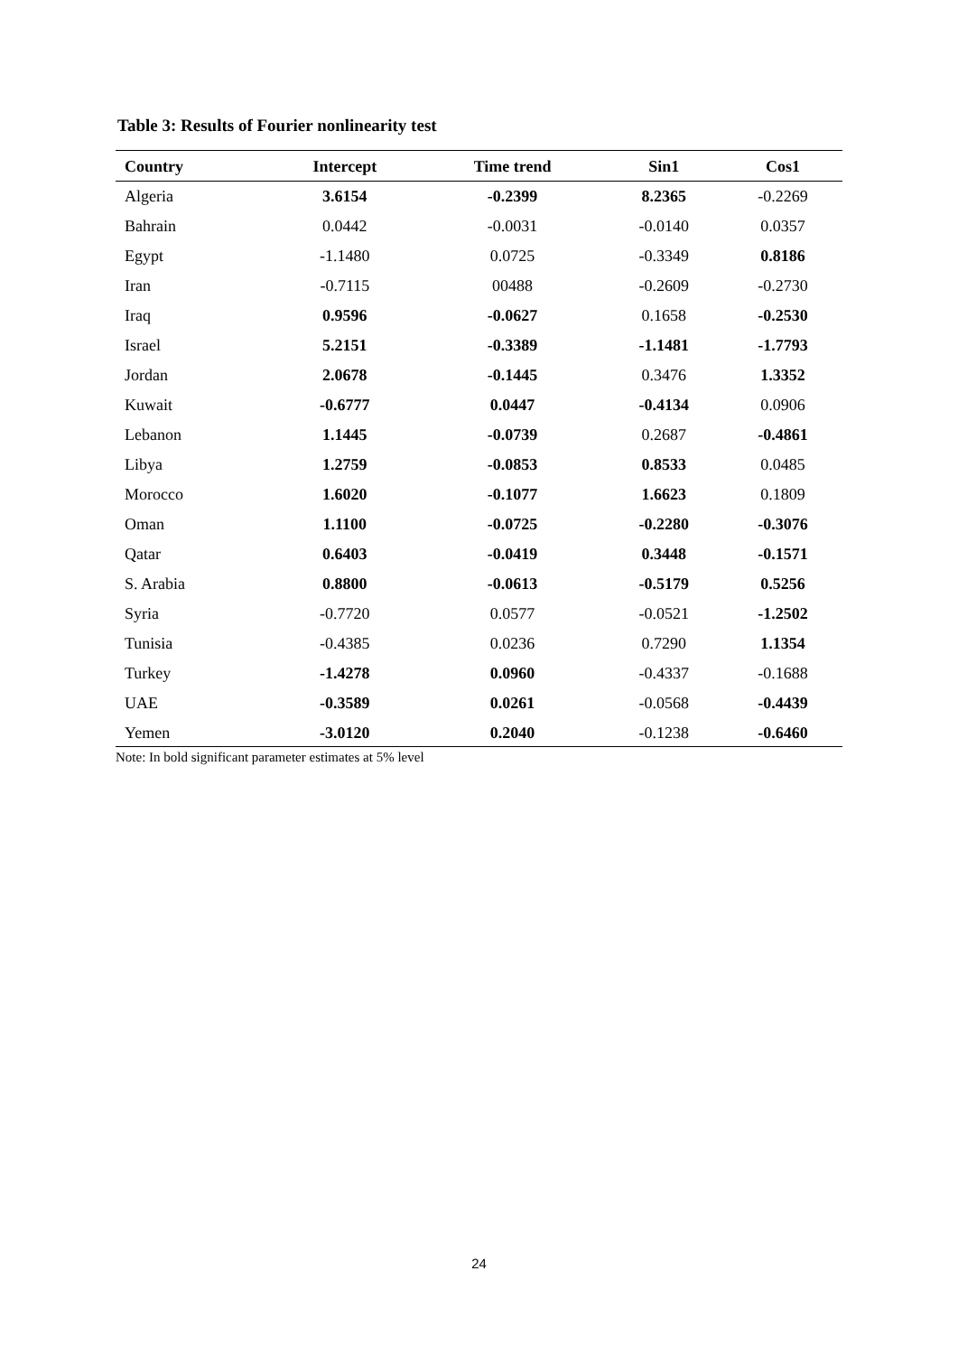Table 3: Results of Fourier nonlinearity test
| Country | Intercept | Time trend | Sin1 | Cos1 |
| --- | --- | --- | --- | --- |
| Algeria | 3.6154 | -0.2399 | 8.2365 | -0.2269 |
| Bahrain | 0.0442 | -0.0031 | -0.0140 | 0.0357 |
| Egypt | -1.1480 | 0.0725 | -0.3349 | 0.8186 |
| Iran | -0.7115 | 00488 | -0.2609 | -0.2730 |
| Iraq | 0.9596 | -0.0627 | 0.1658 | -0.2530 |
| Israel | 5.2151 | -0.3389 | -1.1481 | -1.7793 |
| Jordan | 2.0678 | -0.1445 | 0.3476 | 1.3352 |
| Kuwait | -0.6777 | 0.0447 | -0.4134 | 0.0906 |
| Lebanon | 1.1445 | -0.0739 | 0.2687 | -0.4861 |
| Libya | 1.2759 | -0.0853 | 0.8533 | 0.0485 |
| Morocco | 1.6020 | -0.1077 | 1.6623 | 0.1809 |
| Oman | 1.1100 | -0.0725 | -0.2280 | -0.3076 |
| Qatar | 0.6403 | -0.0419 | 0.3448 | -0.1571 |
| S. Arabia | 0.8800 | -0.0613 | -0.5179 | 0.5256 |
| Syria | -0.7720 | 0.0577 | -0.0521 | -1.2502 |
| Tunisia | -0.4385 | 0.0236 | 0.7290 | 1.1354 |
| Turkey | -1.4278 | 0.0960 | -0.4337 | -0.1688 |
| UAE | -0.3589 | 0.0261 | -0.0568 | -0.4439 |
| Yemen | -3.0120 | 0.2040 | -0.1238 | -0.6460 |
Note: In bold significant parameter estimates at 5% level
24